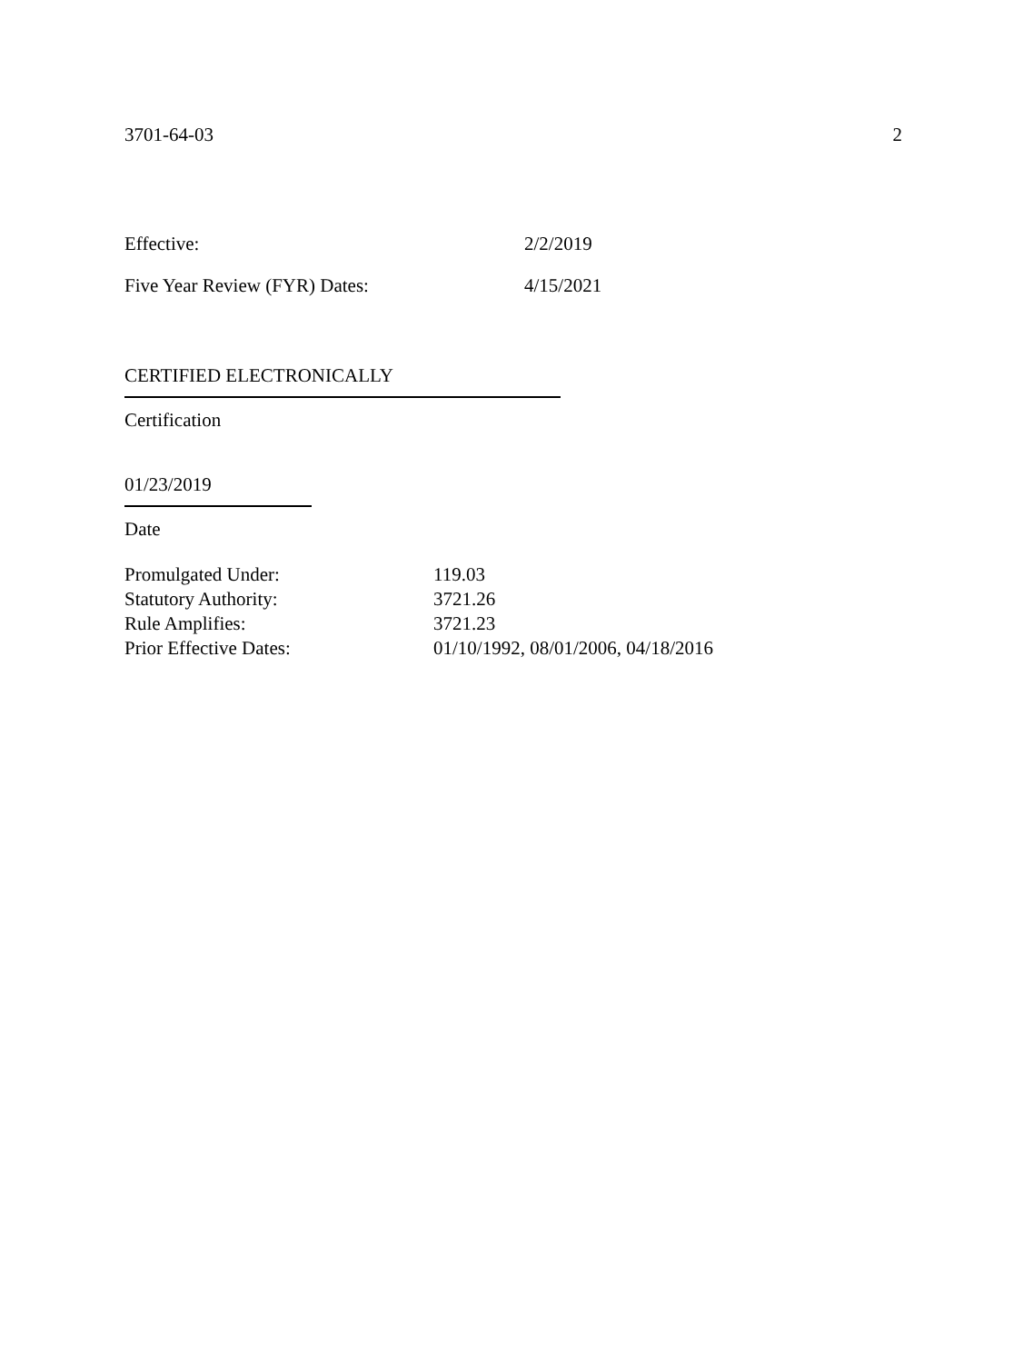3701-64-03 2
Effective: 2/2/2019
Five Year Review (FYR) Dates: 4/15/2021
CERTIFIED ELECTRONICALLY
Certification
01/23/2019
Date
| Promulgated Under: | 119.03 |
| Statutory Authority: | 3721.26 |
| Rule Amplifies: | 3721.23 |
| Prior Effective Dates: | 01/10/1992, 08/01/2006, 04/18/2016 |